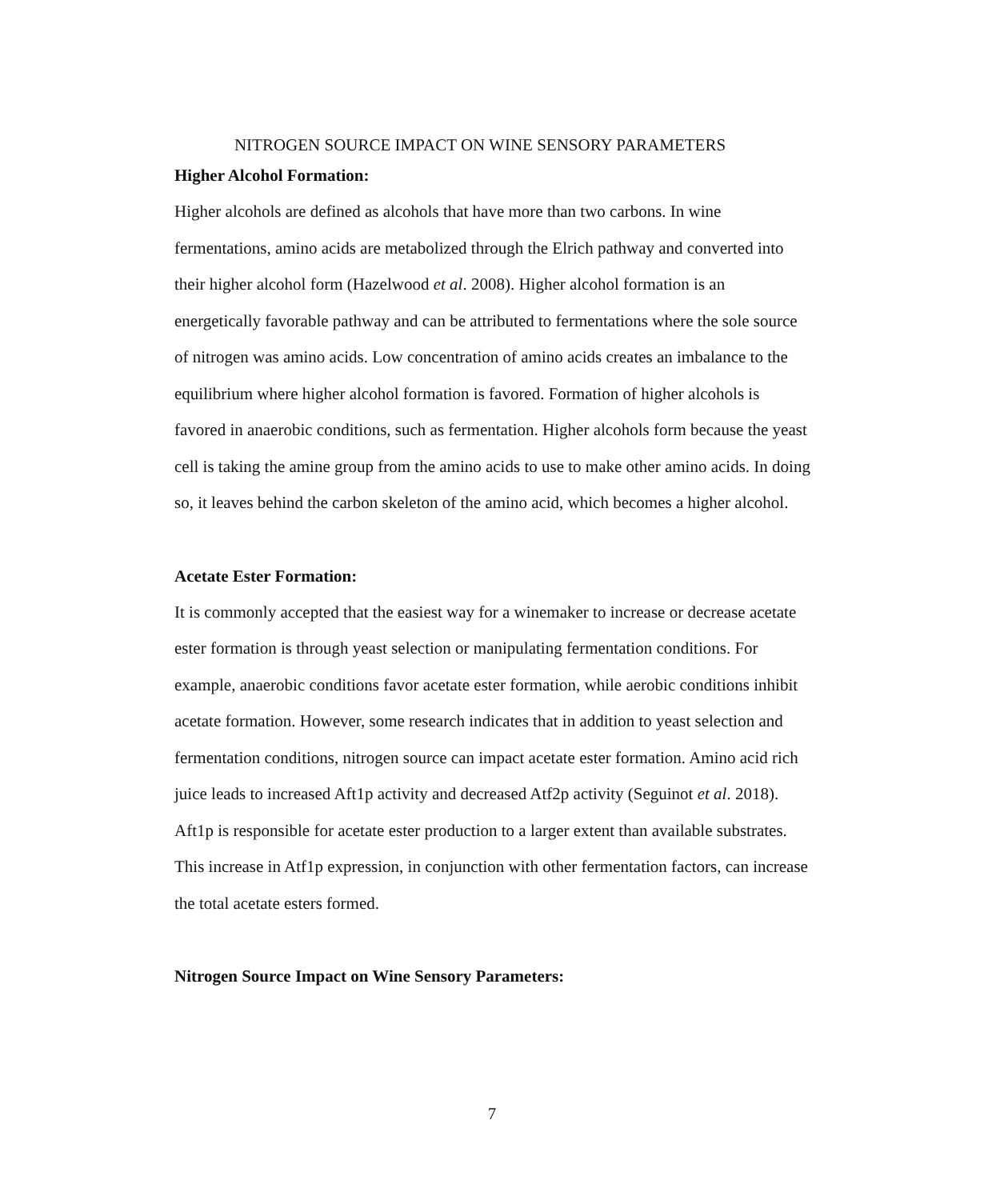NITROGEN SOURCE IMPACT ON WINE SENSORY PARAMETERS
Higher Alcohol Formation:
Higher alcohols are defined as alcohols that have more than two carbons. In wine fermentations, amino acids are metabolized through the Elrich pathway and converted into their higher alcohol form (Hazelwood et al. 2008). Higher alcohol formation is an energetically favorable pathway and can be attributed to fermentations where the sole source of nitrogen was amino acids. Low concentration of amino acids creates an imbalance to the equilibrium where higher alcohol formation is favored. Formation of higher alcohols is favored in anaerobic conditions, such as fermentation. Higher alcohols form because the yeast cell is taking the amine group from the amino acids to use to make other amino acids. In doing so, it leaves behind the carbon skeleton of the amino acid, which becomes a higher alcohol.
Acetate Ester Formation:
It is commonly accepted that the easiest way for a winemaker to increase or decrease acetate ester formation is through yeast selection or manipulating fermentation conditions. For example, anaerobic conditions favor acetate ester formation, while aerobic conditions inhibit acetate formation. However, some research indicates that in addition to yeast selection and fermentation conditions, nitrogen source can impact acetate ester formation. Amino acid rich juice leads to increased Aft1p activity and decreased Atf2p activity (Seguinot et al. 2018). Aft1p is responsible for acetate ester production to a larger extent than available substrates. This increase in Atf1p expression, in conjunction with other fermentation factors, can increase the total acetate esters formed.
Nitrogen Source Impact on Wine Sensory Parameters:
7